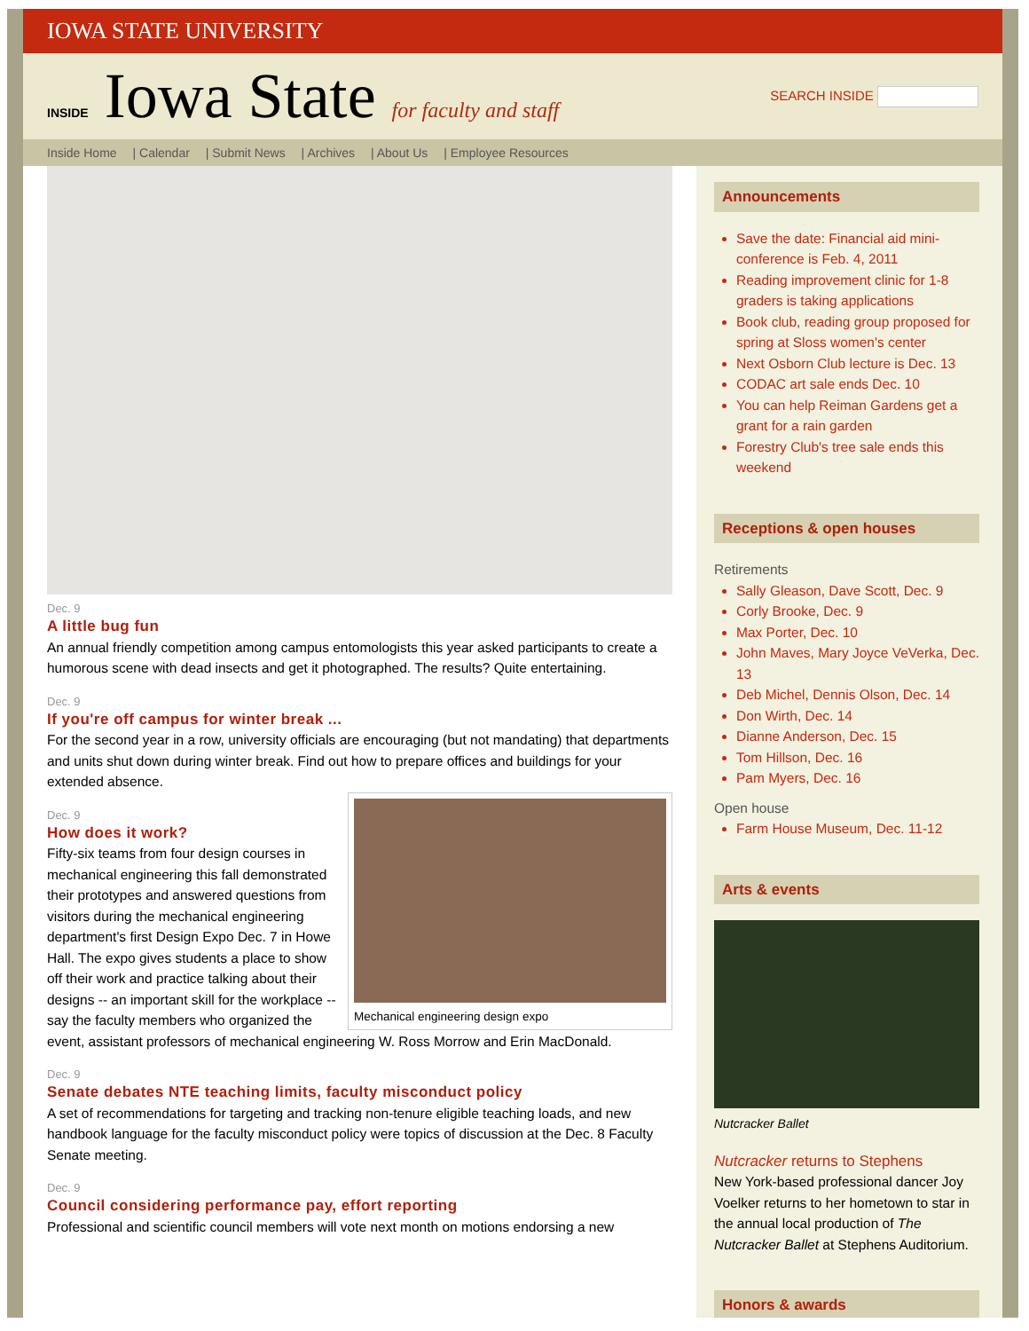IOWA STATE UNIVERSITY
INSIDE Iowa State for faculty and staff
SEARCH INSIDE
Inside Home | Calendar | Submit News | Archives | About Us | Employee Resources
Dec. 9
A little bug fun
An annual friendly competition among campus entomologists this year asked participants to create a humorous scene with dead insects and get it photographed. The results? Quite entertaining.
Dec. 9
If you're off campus for winter break ...
For the second year in a row, university officials are encouraging (but not mandating) that departments and units shut down during winter break. Find out how to prepare offices and buildings for your extended absence.
Mechanical engineering design expo
Dec. 9
How does it work?
Fifty-six teams from four design courses in mechanical engineering this fall demonstrated their prototypes and answered questions from visitors during the mechanical engineering department's first Design Expo Dec. 7 in Howe Hall. The expo gives students a place to show off their work and practice talking about their designs -- an important skill for the workplace -- say the faculty members who organized the event, assistant professors of mechanical engineering W. Ross Morrow and Erin MacDonald.
Dec. 9
Senate debates NTE teaching limits, faculty misconduct policy
A set of recommendations for targeting and tracking non-tenure eligible teaching loads, and new handbook language for the faculty misconduct policy were topics of discussion at the Dec. 8 Faculty Senate meeting.
Dec. 9
Council considering performance pay, effort reporting
Professional and scientific council members will vote next month on motions endorsing a new
Announcements
Save the date: Financial aid mini-conference is Feb. 4, 2011
Reading improvement clinic for 1-8 graders is taking applications
Book club, reading group proposed for spring at Sloss women's center
Next Osborn Club lecture is Dec. 13
CODAC art sale ends Dec. 10
You can help Reiman Gardens get a grant for a rain garden
Forestry Club's tree sale ends this weekend
Receptions & open houses
Retirements
Sally Gleason, Dave Scott, Dec. 9
Corly Brooke, Dec. 9
Max Porter, Dec. 10
John Maves, Mary Joyce VeVerka, Dec. 13
Deb Michel, Dennis Olson, Dec. 14
Don Wirth, Dec. 14
Dianne Anderson, Dec. 15
Tom Hillson, Dec. 16
Pam Myers, Dec. 16
Open house
Farm House Museum, Dec. 11-12
Arts & events
Nutcracker Ballet
Nutcracker returns to Stephens
New York-based professional dancer Joy Voelker returns to her hometown to star in the annual local production of The Nutcracker Ballet at Stephens Auditorium.
Honors & awards